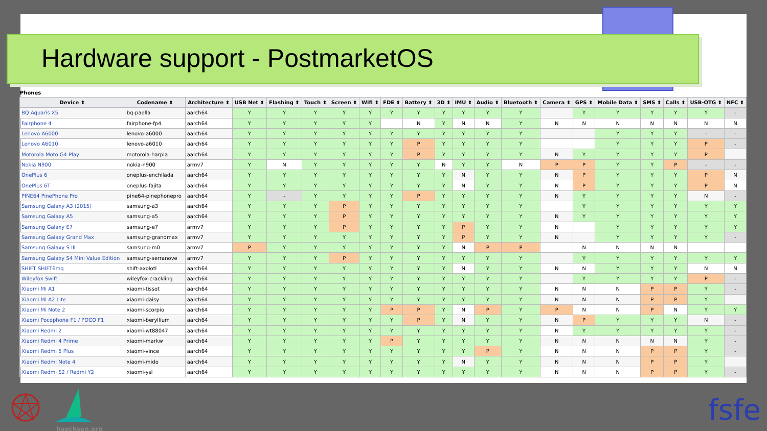Hardware support - PostmarketOS
Phones
| Device ⬍ | Codename ⬍ | Architecture ⬍ | USB Net ⬍ | Flashing ⬍ | Touch ⬍ | Screen ⬍ | Wifi ⬍ | FDE ⬍ | Battery ⬍ | 3D ⬍ | IMU ⬍ | Audio ⬍ | Bluetooth ⬍ | Camera ⬍ | GPS ⬍ | Mobile Data ⬍ | SMS ⬍ | Calls ⬍ | USB-OTG ⬍ | NFC ⬍ |
| --- | --- | --- | --- | --- | --- | --- | --- | --- | --- | --- | --- | --- | --- | --- | --- | --- | --- | --- | --- | --- |
| BQ Aquaris X5 | bq-paella | aarch64 | Y | Y | Y | Y | Y | Y | Y | Y | Y | Y | Y | | Y | Y | Y | Y | Y | - |
| Fairphone 4 | fairphone-fp4 | aarch64 | Y | Y | Y | Y | Y | | N | Y | N | N | Y | N | N | N | N | N | N | N |
| Lenovo A6000 | lenovo-a6000 | aarch64 | Y | Y | Y | Y | Y | Y | Y | Y | Y | Y | Y | | | Y | Y | Y | - | - |
| Lenovo A6010 | lenovo-a6010 | aarch64 | Y | Y | Y | Y | Y | Y | P | Y | Y | Y | Y | | | Y | Y | Y | P | - |
| Motorola Moto G4 Play | motorola-harpia | aarch64 | Y | Y | Y | Y | Y | Y | P | Y | Y | Y | Y | N | Y | Y | Y | Y | P | |
| Nokia N900 | nokia-n900 | armv7 | Y | N | Y | Y | Y | Y | Y | N | Y | Y | N | P | P | Y | Y | P | - | - |
| OnePlus 6 | oneplus-enchilada | aarch64 | Y | Y | Y | Y | Y | Y | Y | Y | N | Y | Y | N | P | Y | Y | Y | P | N |
| OnePlus 6T | oneplus-fajita | aarch64 | Y | Y | Y | Y | Y | Y | Y | Y | N | Y | Y | N | P | Y | Y | Y | P | N |
| PINE64 PinePhone Pro | pine64-pinephonepro | aarch64 | Y | - | Y | Y | Y | Y | P | Y | Y | Y | Y | N | Y | Y | Y | Y | N | - |
| Samsung Galaxy A3 (2015) | samsung-a3 | aarch64 | Y | Y | Y | P | Y | Y | Y | Y | Y | Y | Y | | Y | Y | Y | Y | Y | Y |
| Samsung Galaxy A5 | samsung-a5 | aarch64 | Y | Y | Y | P | Y | Y | Y | Y | Y | Y | Y | N | Y | Y | Y | Y | Y | Y |
| Samsung Galaxy E7 | samsung-e7 | armv7 | Y | Y | Y | P | Y | Y | Y | Y | P | Y | Y | N | | Y | Y | Y | Y | Y |
| Samsung Galaxy Grand Max | samsung-grandmax | armv7 | Y | Y | Y | Y | Y | Y | Y | Y | P | Y | Y | N | | Y | Y | Y | Y | - |
| Samsung Galaxy S III | samsung-m0 | armv7 | P | Y | Y | Y | Y | Y | Y | Y | N | P | P | | N | N | N | N | | |
| Samsung Galaxy S4 Mini Value Edition | samsung-serranove | armv7 | Y | Y | Y | P | Y | Y | Y | Y | Y | Y | Y | | Y | Y | Y | Y | Y | Y |
| SHIFT SHIFT6mq | shift-axolotl | aarch64 | Y | Y | Y | Y | Y | Y | Y | Y | N | Y | Y | N | N | Y | Y | Y | N | N |
| Wileyfox Swift | wileyfox-crackling | aarch64 | Y | Y | Y | Y | Y | Y | Y | Y | Y | Y | Y | | Y | Y | Y | Y | P | - |
| Xiaomi Mi A1 | xiaomi-tissot | aarch64 | Y | Y | Y | Y | Y | Y | Y | Y | Y | Y | Y | N | N | N | P | P | Y | - |
| Xiaomi Mi A2 Lite | xiaomi-daisy | aarch64 | Y | Y | Y | Y | Y | Y | Y | Y | Y | Y | Y | N | N | N | P | P | Y | |
| Xiaomi Mi Note 2 | xiaomi-scorpio | aarch64 | Y | Y | Y | Y | Y | P | P | Y | N | P | Y | P | N | N | P | N | Y | Y |
| Xiaomi Pocophone F1 / POCO F1 | xiaomi-beryllium | aarch64 | Y | Y | Y | Y | Y | Y | P | Y | N | Y | Y | N | P | Y | Y | Y | N | - |
| Xiaomi Redmi 2 | xiaomi-wt88047 | aarch64 | Y | Y | Y | Y | Y | Y | Y | Y | Y | Y | Y | N | Y | Y | Y | Y | Y | - |
| Xiaomi Redmi 4 Prime | xiaomi-markw | aarch64 | Y | Y | Y | Y | Y | P | Y | Y | Y | Y | Y | N | N | N | N | N | Y | - |
| Xiaomi Redmi 5 Plus | xiaomi-vince | aarch64 | Y | Y | Y | Y | Y | Y | Y | Y | Y | P | Y | N | N | N | P | P | Y | - |
| Xiaomi Redmi Note 4 | xiaomi-mido | aarch64 | Y | Y | Y | Y | Y | Y | Y | Y | N | Y | Y | N | N | N | P | P | Y | |
| Xiaomi Redmi S2 / Redmi Y2 | xiaomi-ysl | aarch64 | Y | Y | Y | Y | Y | Y | Y | Y | Y | Y | Y | N | N | N | P | P | Y | - |
haecksen.org
fsfe